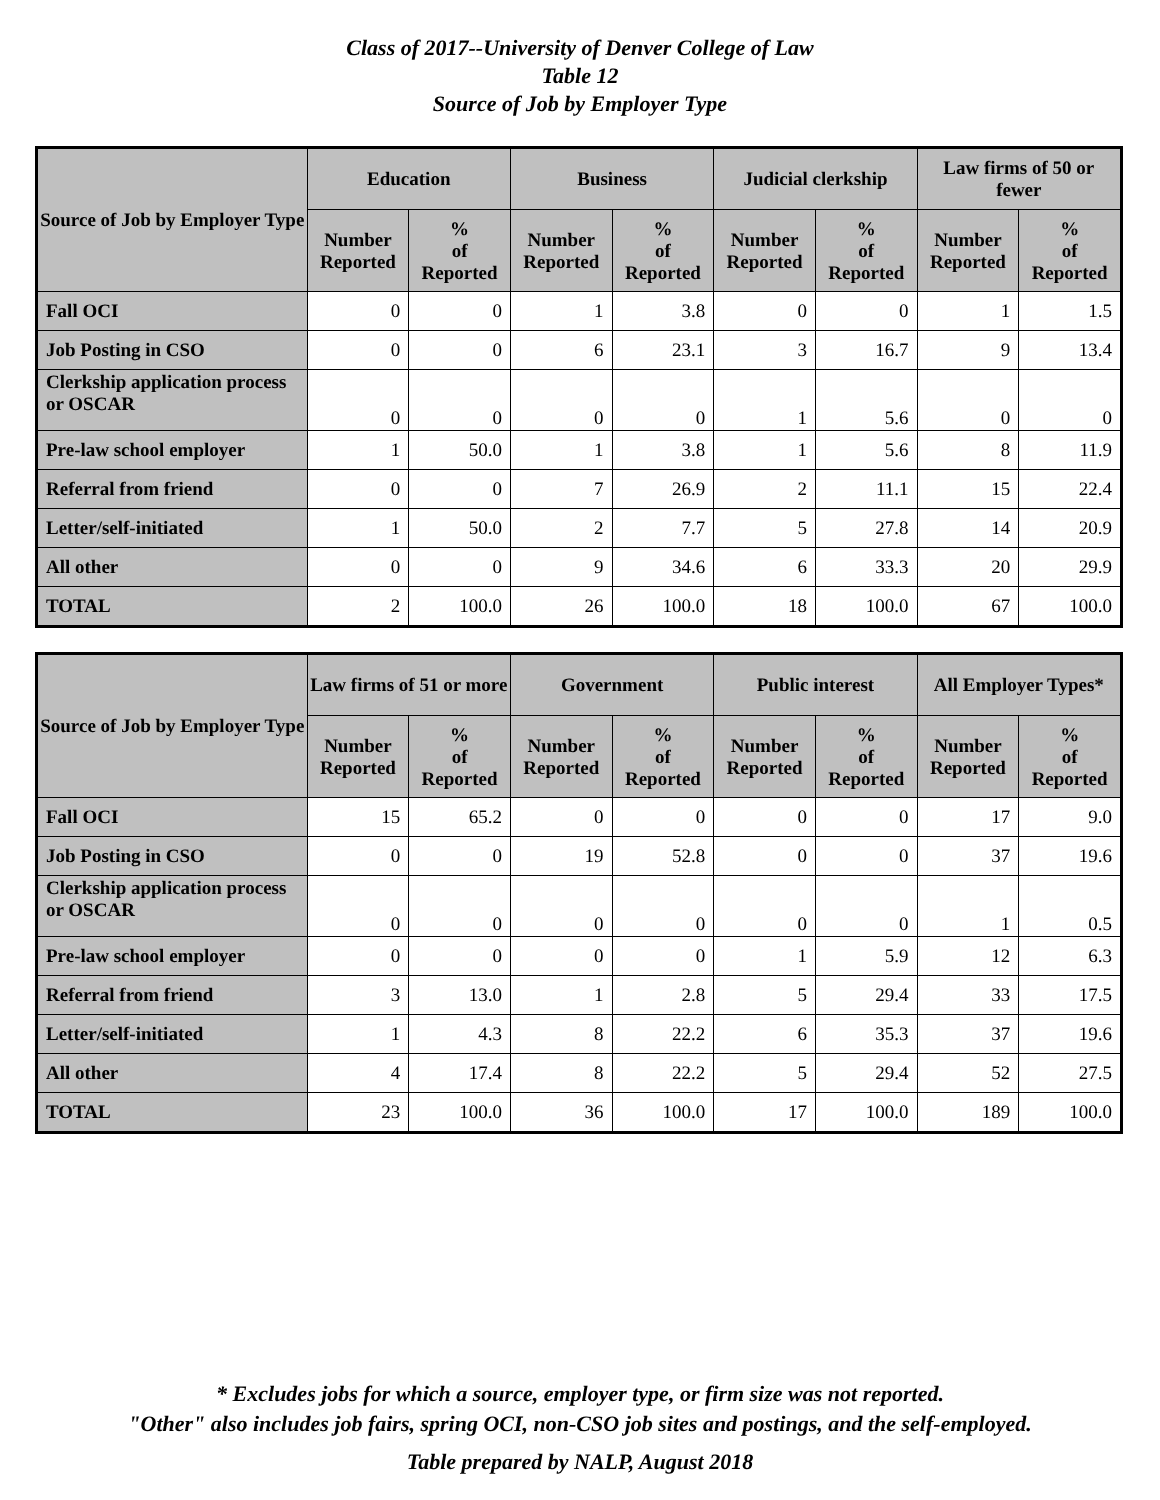Class of 2017--University of Denver College of Law
Table 12
Source of Job by Employer Type
| Source of Job by Employer Type | Education | | Business | | Judicial clerkship | | Law firms of 50 or fewer | |
| --- | --- | --- | --- | --- | --- | --- | --- | --- |
| | Number Reported | % of Reported | Number Reported | % of Reported | Number Reported | % of Reported | Number Reported | % of Reported |
| Fall OCI | 0 | 0 | 1 | 3.8 | 0 | 0 | 1 | 1.5 |
| Job Posting in CSO | 0 | 0 | 6 | 23.1 | 3 | 16.7 | 9 | 13.4 |
| Clerkship application process or OSCAR | 0 | 0 | 0 | 0 | 1 | 5.6 | 0 | 0 |
| Pre-law school employer | 1 | 50.0 | 1 | 3.8 | 1 | 5.6 | 8 | 11.9 |
| Referral from friend | 0 | 0 | 7 | 26.9 | 2 | 11.1 | 15 | 22.4 |
| Letter/self-initiated | 1 | 50.0 | 2 | 7.7 | 5 | 27.8 | 14 | 20.9 |
| All other | 0 | 0 | 9 | 34.6 | 6 | 33.3 | 20 | 29.9 |
| TOTAL | 2 | 100.0 | 26 | 100.0 | 18 | 100.0 | 67 | 100.0 |
| Source of Job by Employer Type | Law firms of 51 or more | | Government | | Public interest | | All Employer Types* | |
| --- | --- | --- | --- | --- | --- | --- | --- | --- |
| | Number Reported | % of Reported | Number Reported | % of Reported | Number Reported | % of Reported | Number Reported | % of Reported |
| Fall OCI | 15 | 65.2 | 0 | 0 | 0 | 0 | 17 | 9.0 |
| Job Posting in CSO | 0 | 0 | 19 | 52.8 | 0 | 0 | 37 | 19.6 |
| Clerkship application process or OSCAR | 0 | 0 | 0 | 0 | 0 | 0 | 1 | 0.5 |
| Pre-law school employer | 0 | 0 | 0 | 0 | 1 | 5.9 | 12 | 6.3 |
| Referral from friend | 3 | 13.0 | 1 | 2.8 | 5 | 29.4 | 33 | 17.5 |
| Letter/self-initiated | 1 | 4.3 | 8 | 22.2 | 6 | 35.3 | 37 | 19.6 |
| All other | 4 | 17.4 | 8 | 22.2 | 5 | 29.4 | 52 | 27.5 |
| TOTAL | 23 | 100.0 | 36 | 100.0 | 17 | 100.0 | 189 | 100.0 |
* Excludes jobs for which a source, employer type, or firm size was not reported.
"Other" also includes job fairs, spring OCI, non-CSO job sites and postings, and the self-employed.
Table prepared by NALP, August 2018